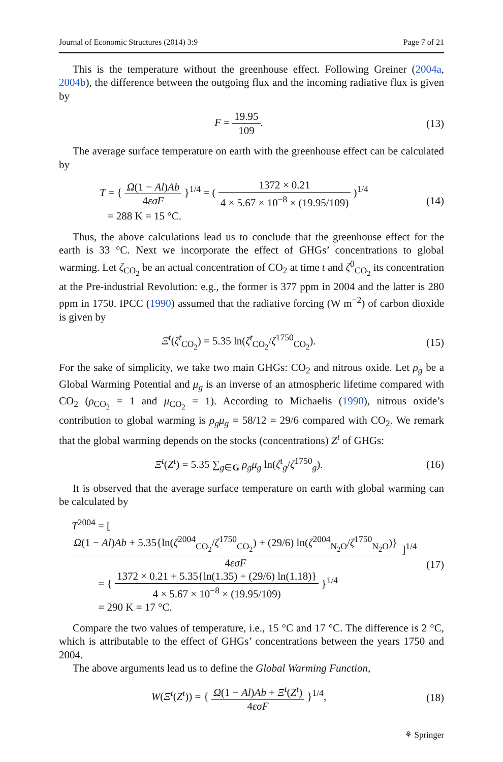Journal of Economic Structures (2014) 3:9 Page 7 of 21
This is the temperature without the greenhouse effect. Following Greiner (2004a, 2004b), the difference between the outgoing flux and the incoming radiative flux is given by
F = 19.95 109.
(13)
The average surface temperature on earth with the greenhouse effect can be calculated by
T = { Ω(1 − Al)Ab 4εσF }<sup>1/4</sup> = ( 1372 × 0.21 4 × 5.67 × 10<sup>−8</sup> × (19.95/109) )<sup>1/4</sup>
= 288 K = 15 °C.
(14)
Thus, the above calculations lead us to conclude that the greenhouse effect for the earth is 33 °C. Next we incorporate the effect of GHGs’ concentrations to global warming. Let ζ<sub>CO<sub>2</sub></sub> be an actual concentration of CO<sub>2</sub> at time t and ζ<sup>0</sup><sub>CO<sub>2</sub></sub> its concentration at the Pre-industrial Revolution: e.g., the former is 377 ppm in 2004 and the latter is 280 ppm in 1750. IPCC (1990) assumed that the radiative forcing (W m<sup>−2</sup>) of carbon dioxide is given by
Ξ<sup>t</sup>(ζ<sup>t</sup><sub>CO<sub>2</sub></sub>) = 5.35 ln(ζ<sup>t</sup><sub>CO<sub>2</sub></sub>/ζ<sup>1750</sup><sub>CO<sub>2</sub></sub>).
(15)
For the sake of simplicity, we take two main GHGs: CO<sub>2</sub> and nitrous oxide. Let ρ<sub>g</sub> be a Global Warming Potential and μ<sub>g</sub> is an inverse of an atmospheric lifetime compared with CO<sub>2</sub> (ρ<sub>CO<sub>2</sub></sub> = 1 and μ<sub>CO<sub>2</sub></sub> = 1). According to Michaelis (1990), nitrous oxide’s contribution to global warming is ρ<sub>g</sub>μ<sub>g</sub> = 58/12 = 29/6 compared with CO<sub>2</sub>. We remark that the global warming depends on the stocks (concentrations) Z<sup>t</sup> of GHGs:
Ξ<sup>t</sup>(Z<sup>t</sup>) = 5.35 ∑<sub>g∈G</sub> ρ<sub>g</sub>μ<sub>g</sub> ln(ζ<sup>t</sup><sub>g</sub>/ζ<sup>1750</sup><sub>g</sub>).
(16)
It is observed that the average surface temperature on earth with global warming can be calculated by
T<sup>2004</sup> = [ Ω(1 − Al)Ab + 5.35{ln(ζ<sup>2004</sup><sub>CO<sub>2</sub></sub>/ζ<sup>1750</sup><sub>CO<sub>2</sub></sub>) + (29/6) ln(ζ<sup>2004</sup><sub>N<sub>2</sub>O</sub>/ζ<sup>1750</sup><sub>N<sub>2</sub>O</sub>)} 4εσF ]<sup>1/4</sup>
= { 1372 × 0.21 + 5.35{ln(1.35) + (29/6) ln(1.18)} 4 × 5.67 × 10<sup>−8</sup> × (19.95/109) }<sup>1/4</sup>
= 290 K = 17 °C.
(17)
Compare the two values of temperature, i.e., 15 °C and 17 °C. The difference is 2 °C, which is attributable to the effect of GHGs’ concentrations between the years 1750 and 2004.
The above arguments lead us to define the Global Warming Function,
W(Ξ<sup>t</sup>(Z<sup>t</sup>)) = { Ω(1 − Al)Ab + Ξ<sup>t</sup>(Z<sup>t</sup>) 4εσF }<sup>1/4</sup>,
(18)
⚘ Springer